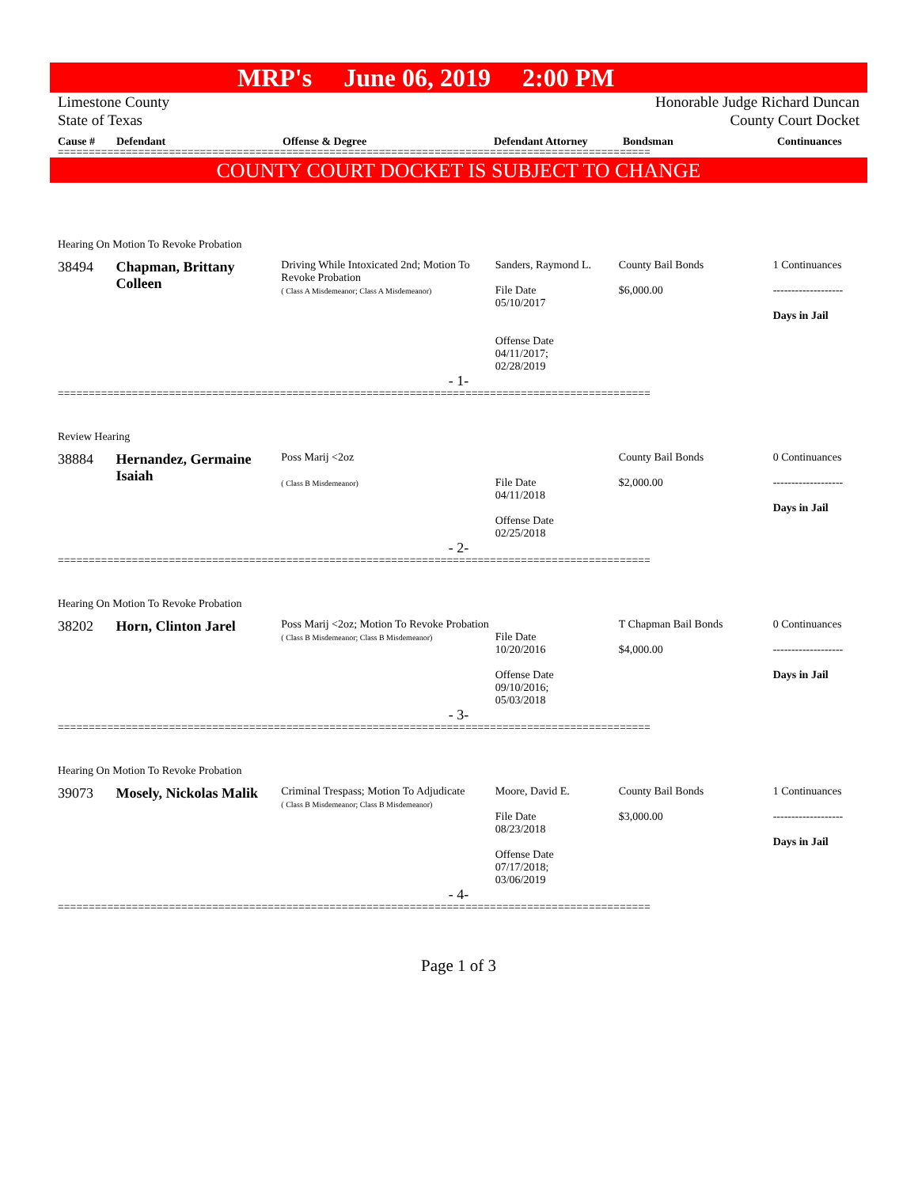MRP's June 06, 2019 2:00 PM
Limestone County
State of Texas
Honorable Judge Richard Duncan
County Court Docket
Cause # Defendant Offense & Degree Defendant Attorney Bondsman Continuances
================================================================================================
COUNTY COURT DOCKET IS SUBJECT TO CHANGE
Hearing On Motion To Revoke Probation
38494 Chapman, Brittany Colleen
Driving While Intoxicated 2nd; Motion To Revoke Probation
( Class A Misdemeanor; Class A Misdemeanor)
Sanders, Raymond L.
File Date
05/10/2017
Offense Date
04/11/2017;
02/28/2019
County Bail Bonds
$6,000.00
1 Continuances
-------------------
Days in Jail
- 1-
================================================================================================
Review Hearing
38884 Hernandez, Germaine Isaiah
Poss Marij <2oz
( Class B Misdemeanor)
File Date
04/11/2018
Offense Date
02/25/2018
County Bail Bonds
$2,000.00
0 Continuances
-------------------
Days in Jail
- 2-
================================================================================================
Hearing On Motion To Revoke Probation
38202 Horn, Clinton Jarel
Poss Marij <2oz; Motion To Revoke Probation
( Class B Misdemeanor; Class B Misdemeanor)
File Date
10/20/2016
Offense Date
09/10/2016;
05/03/2018
T Chapman Bail Bonds
$4,000.00
0 Continuances
-------------------
Days in Jail
- 3-
================================================================================================
Hearing On Motion To Revoke Probation
39073 Mosely, Nickolas Malik
Criminal Trespass; Motion To Adjudicate
( Class B Misdemeanor; Class B Misdemeanor)
Moore, David E.
File Date
08/23/2018
Offense Date
07/17/2018;
03/06/2019
County Bail Bonds
$3,000.00
1 Continuances
-------------------
Days in Jail
- 4-
================================================================================================
Page 1 of 3